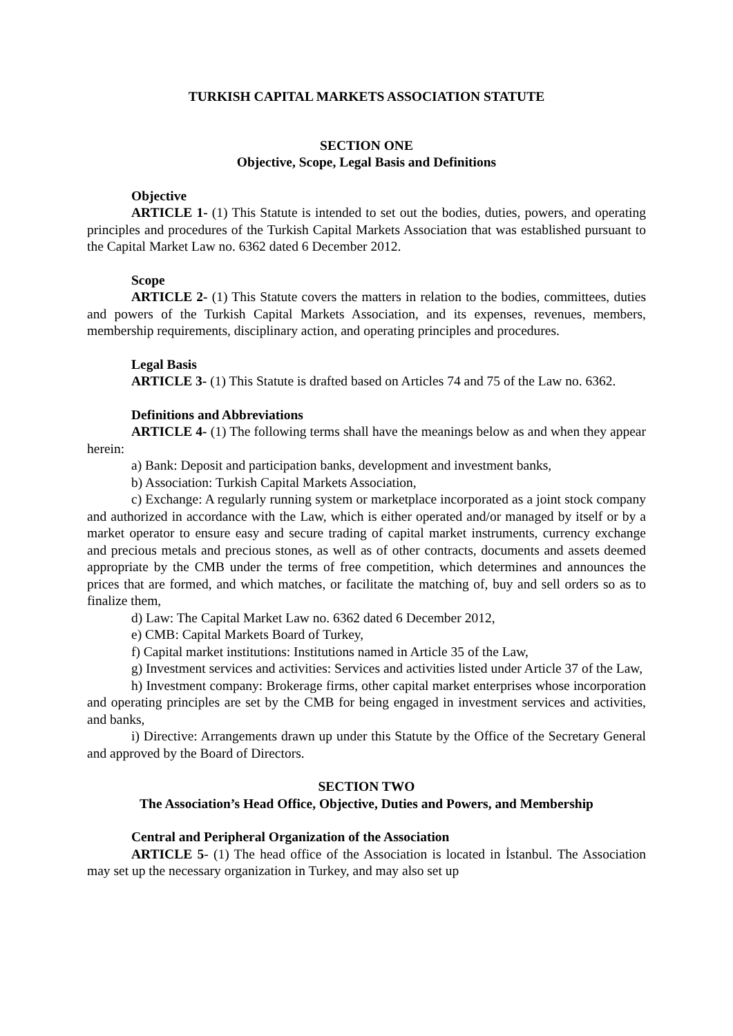TURKISH CAPITAL MARKETS ASSOCIATION STATUTE
SECTION ONE
Objective, Scope, Legal Basis and Definitions
Objective
ARTICLE 1- (1) This Statute is intended to set out the bodies, duties, powers, and operating principles and procedures of the Turkish Capital Markets Association that was established pursuant to the Capital Market Law no. 6362 dated 6 December 2012.
Scope
ARTICLE 2- (1) This Statute covers the matters in relation to the bodies, committees, duties and powers of the Turkish Capital Markets Association, and its expenses, revenues, members, membership requirements, disciplinary action, and operating principles and procedures.
Legal Basis
ARTICLE 3- (1) This Statute is drafted based on Articles 74 and 75 of the Law no. 6362.
Definitions and Abbreviations
ARTICLE 4- (1) The following terms shall have the meanings below as and when they appear herein:
a) Bank: Deposit and participation banks, development and investment banks,
b) Association: Turkish Capital Markets Association,
c) Exchange: A regularly running system or marketplace incorporated as a joint stock company and authorized in accordance with the Law, which is either operated and/or managed by itself or by a market operator to ensure easy and secure trading of capital market instruments, currency exchange and precious metals and precious stones, as well as of other contracts, documents and assets deemed appropriate by the CMB under the terms of free competition, which determines and announces the prices that are formed, and which matches, or facilitate the matching of, buy and sell orders so as to finalize them,
d) Law: The Capital Market Law no. 6362 dated 6 December 2012,
e) CMB: Capital Markets Board of Turkey,
f) Capital market institutions: Institutions named in Article 35 of the Law,
g) Investment services and activities: Services and activities listed under Article 37 of the Law,
h) Investment company: Brokerage firms, other capital market enterprises whose incorporation and operating principles are set by the CMB for being engaged in investment services and activities, and banks,
i) Directive: Arrangements drawn up under this Statute by the Office of the Secretary General and approved by the Board of Directors.
SECTION TWO
The Association’s Head Office, Objective, Duties and Powers, and Membership
Central and Peripheral Organization of the Association
ARTICLE 5- (1) The head office of the Association is located in İstanbul. The Association may set up the necessary organization in Turkey, and may also set up